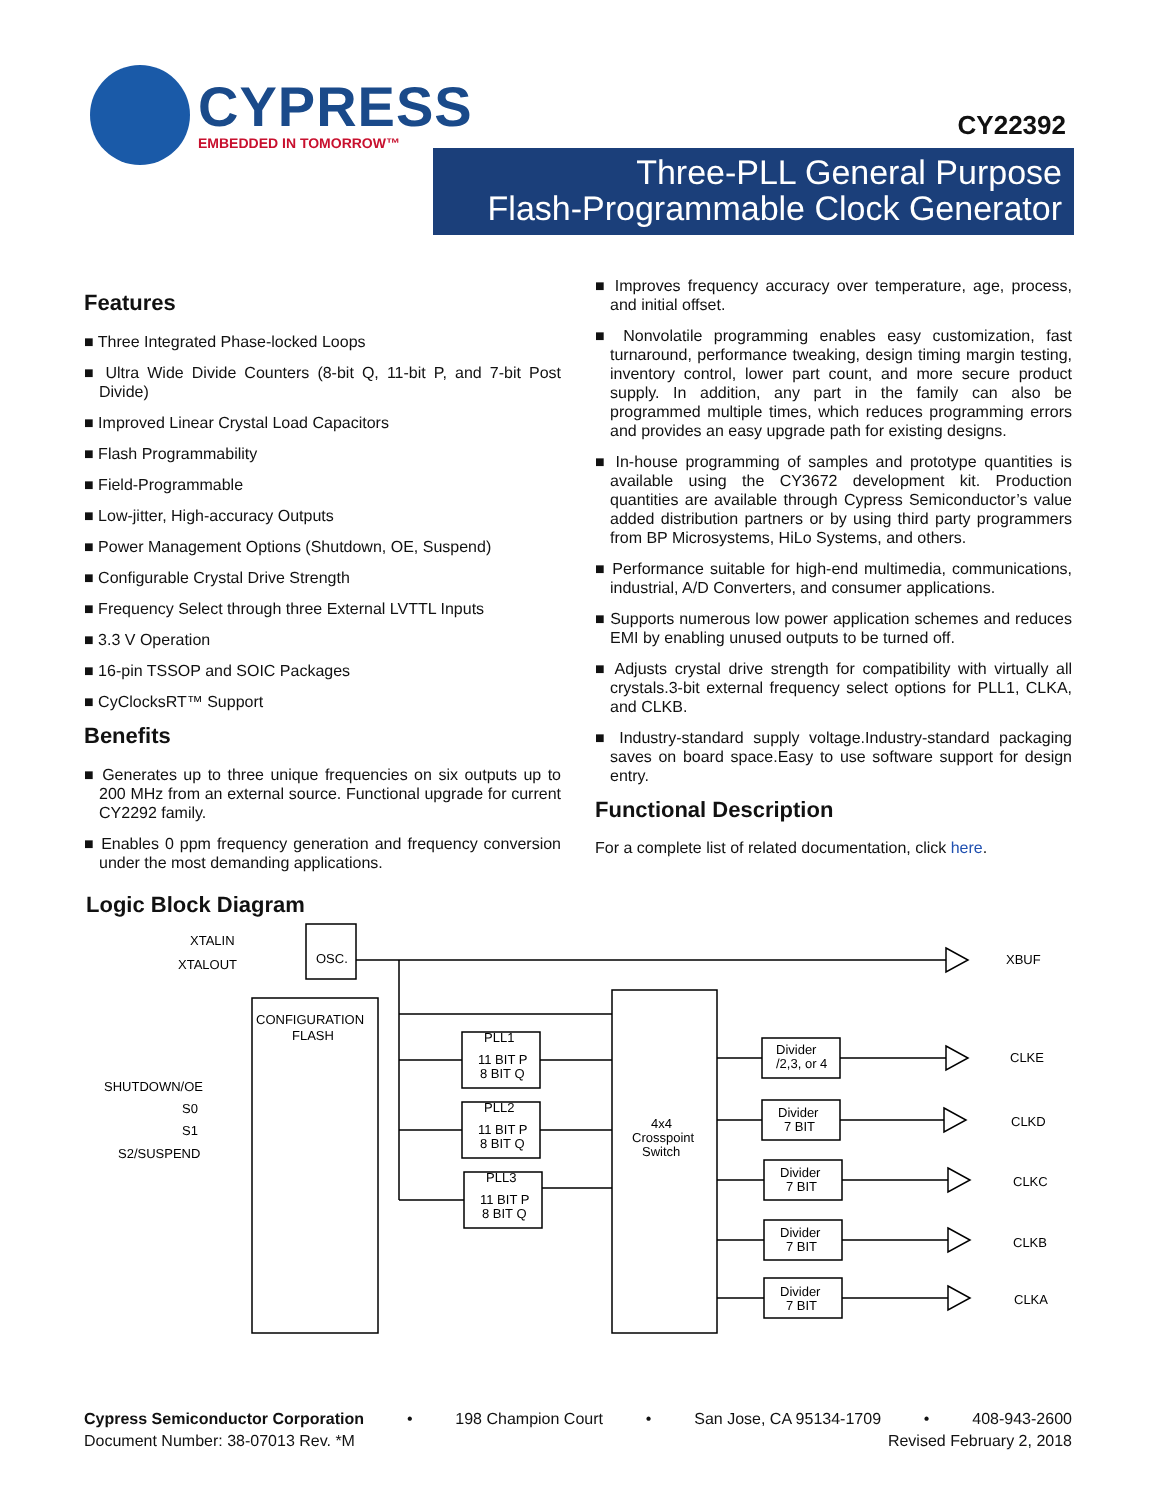CYPRESS
EMBEDDED IN TOMORROW™
CY22392
Three-PLL General Purpose
Flash-Programmable Clock Generator
Features
■ Three Integrated Phase-locked Loops
■ Ultra Wide Divide Counters (8-bit Q, 11-bit P, and 7-bit Post Divide)
■ Improved Linear Crystal Load Capacitors
■ Flash Programmability
■ Field-Programmable
■ Low-jitter, High-accuracy Outputs
■ Power Management Options (Shutdown, OE, Suspend)
■ Configurable Crystal Drive Strength
■ Frequency Select through three External LVTTL Inputs
■ 3.3 V Operation
■ 16-pin TSSOP and SOIC Packages
■ CyClocksRT™ Support
Benefits
■ Generates up to three unique frequencies on six outputs up to 200 MHz from an external source. Functional upgrade for current CY2292 family.
■ Enables 0 ppm frequency generation and frequency conversion under the most demanding applications.
■ Improves frequency accuracy over temperature, age, process, and initial offset.
■ Nonvolatile programming enables easy customization, fast turnaround, performance tweaking, design timing margin testing, inventory control, lower part count, and more secure product supply. In addition, any part in the family can also be programmed multiple times, which reduces programming errors and provides an easy upgrade path for existing designs.
■ In-house programming of samples and prototype quantities is available using the CY3672 development kit. Production quantities are available through Cypress Semiconductor’s value added distribution partners or by using third party programmers from BP Microsystems, HiLo Systems, and others.
■ Performance suitable for high-end multimedia, communications, industrial, A/D Converters, and consumer applications.
■ Supports numerous low power application schemes and reduces EMI by enabling unused outputs to be turned off.
■ Adjusts crystal drive strength for compatibility with virtually all crystals.3-bit external frequency select options for PLL1, CLKA, and CLKB.
■ Industry-standard supply voltage.Industry-standard packaging saves on board space.Easy to use software support for design entry.
Functional Description
For a complete list of related documentation, click here.
Logic Block Diagram
XTALIN
XTALOUT
OSC.
CONFIGURATION
FLASH
SHUTDOWN/OE
S0
S1
S2/SUSPEND
PLL1
11 BIT P
8 BIT Q
PLL2
11 BIT P
8 BIT Q
PLL3
11 BIT P
8 BIT Q
4x4
Crosspoint
Switch
Divider
/2,3, or 4
Divider
7 BIT
Divider
7 BIT
Divider
7 BIT
Divider
7 BIT
XBUF
CLKE
CLKD
CLKC
CLKB
CLKA
Cypress Semiconductor Corporation • 198 Champion Court • San Jose, CA 95134-1709 • 408-943-2600
Document Number: 38-07013 Rev. *M Revised February 2, 2018